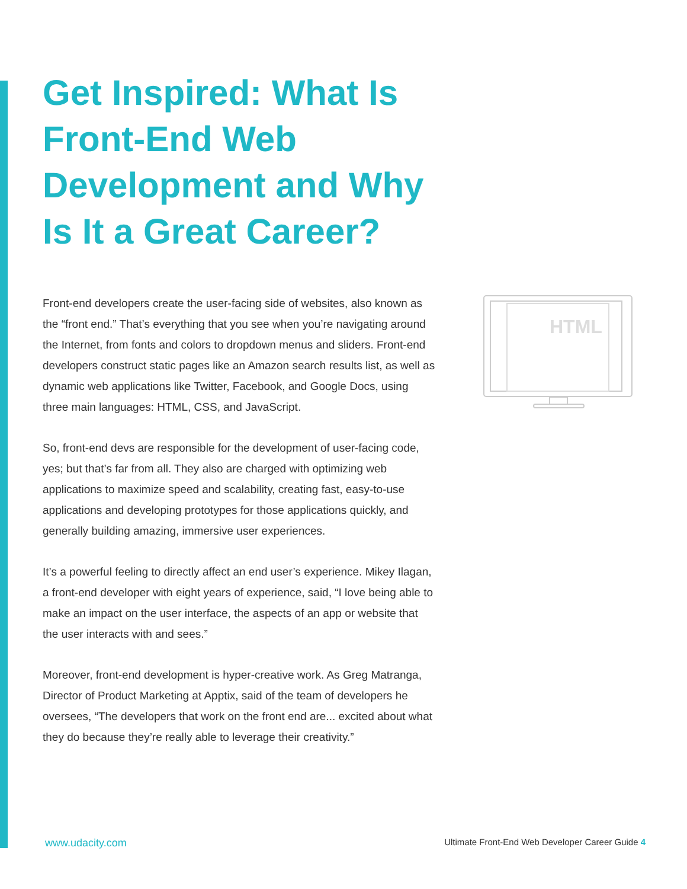Get Inspired: What Is Front-End Web Development and Why Is It a Great Career?
HTML
Front-end developers create the user-facing side of websites, also known as the “front end.” That’s everything that you see when you’re navigating around the Internet, from fonts and colors to dropdown menus and sliders. Front-end developers construct static pages like an Amazon search results list, as well as dynamic web applications like Twitter, Facebook, and Google Docs, using three main languages: HTML, CSS, and JavaScript.
So, front-end devs are responsible for the development of user-facing code, yes; but that’s far from all. They also are charged with optimizing web applications to maximize speed and scalability, creating fast, easy-to-use applications and developing prototypes for those applications quickly, and generally building amazing, immersive user experiences.
It’s a powerful feeling to directly affect an end user’s experience. Mikey Ilagan, a front-end developer with eight years of experience, said, “I love being able to make an impact on the user interface, the aspects of an app or website that the user interacts with and sees.”
Moreover, front-end development is hyper-creative work. As Greg Matranga, Director of Product Marketing at Apptix, said of the team of developers he oversees, “The developers that work on the front end are... excited about what they do because they’re really able to leverage their creativity.”
www.udacity.com Ultimate Front-End Web Developer Career Guide 4